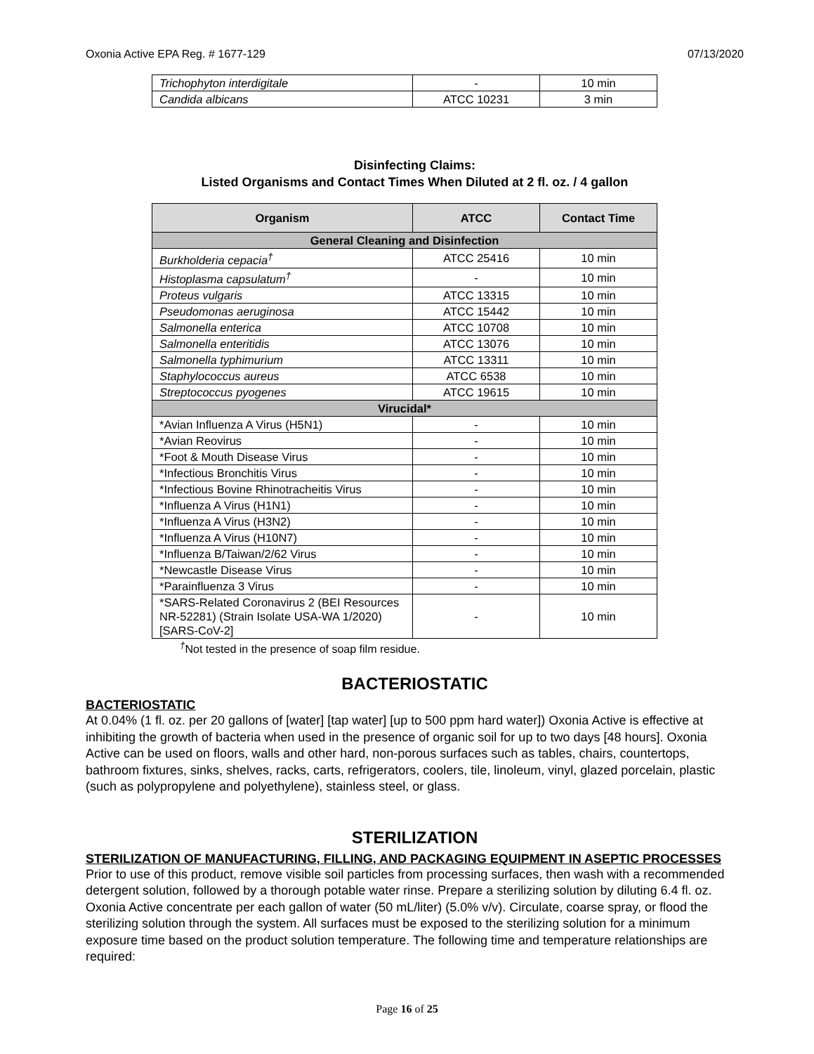Oxonia Active EPA Reg. # 1677-129 07/13/2020
| Trichophyton interdigitale | - | 10 min |
| Candida albicans | ATCC 10231 | 3 min |
Disinfecting Claims:
Listed Organisms and Contact Times When Diluted at 2 fl. oz. / 4 gallon
| Organism | ATCC | Contact Time |
| --- | --- | --- |
| General Cleaning and Disinfection | | |
| Burkholderia cepacia<sup>†</sup> | ATCC 25416 | 10 min |
| Histoplasma capsulatum<sup>†</sup> | - | 10 min |
| Proteus vulgaris | ATCC 13315 | 10 min |
| Pseudomonas aeruginosa | ATCC 15442 | 10 min |
| Salmonella enterica | ATCC 10708 | 10 min |
| Salmonella enteritidis | ATCC 13076 | 10 min |
| Salmonella typhimurium | ATCC 13311 | 10 min |
| Staphylococcus aureus | ATCC 6538 | 10 min |
| Streptococcus pyogenes | ATCC 19615 | 10 min |
| Virucidal* | | |
| *Avian Influenza A Virus (H5N1) | - | 10 min |
| *Avian Reovirus | - | 10 min |
| *Foot & Mouth Disease Virus | - | 10 min |
| *Infectious Bronchitis Virus | - | 10 min |
| *Infectious Bovine Rhinotracheitis Virus | - | 10 min |
| *Influenza A Virus (H1N1) | - | 10 min |
| *Influenza A Virus (H3N2) | - | 10 min |
| *Influenza A Virus (H10N7) | - | 10 min |
| *Influenza B/Taiwan/2/62 Virus | - | 10 min |
| *Newcastle Disease Virus | - | 10 min |
| *Parainfluenza 3 Virus | - | 10 min |
| *SARS-Related Coronavirus 2 (BEI Resources NR-52281) (Strain Isolate USA-WA 1/2020) [SARS-CoV-2] | - | 10 min |
<sup>†</sup> Not tested in the presence of soap film residue.
BACTERIOSTATIC
BACTERIOSTATIC
At 0.04% (1 fl. oz. per 20 gallons of [water] [tap water] [up to 500 ppm hard water]) Oxonia Active is effective at inhibiting the growth of bacteria when used in the presence of organic soil for up to two days [48 hours]. Oxonia Active can be used on floors, walls and other hard, non-porous surfaces such as tables, chairs, countertops, bathroom fixtures, sinks, shelves, racks, carts, refrigerators, coolers, tile, linoleum, vinyl, glazed porcelain, plastic (such as polypropylene and polyethylene), stainless steel, or glass.
STERILIZATION
STERILIZATION OF MANUFACTURING, FILLING, AND PACKAGING EQUIPMENT IN ASEPTIC PROCESSES
Prior to use of this product, remove visible soil particles from processing surfaces, then wash with a recommended detergent solution, followed by a thorough potable water rinse. Prepare a sterilizing solution by diluting 6.4 fl. oz. Oxonia Active concentrate per each gallon of water (50 mL/liter) (5.0% v/v). Circulate, coarse spray, or flood the sterilizing solution through the system. All surfaces must be exposed to the sterilizing solution for a minimum exposure time based on the product solution temperature. The following time and temperature relationships are required:
Page 16 of 25